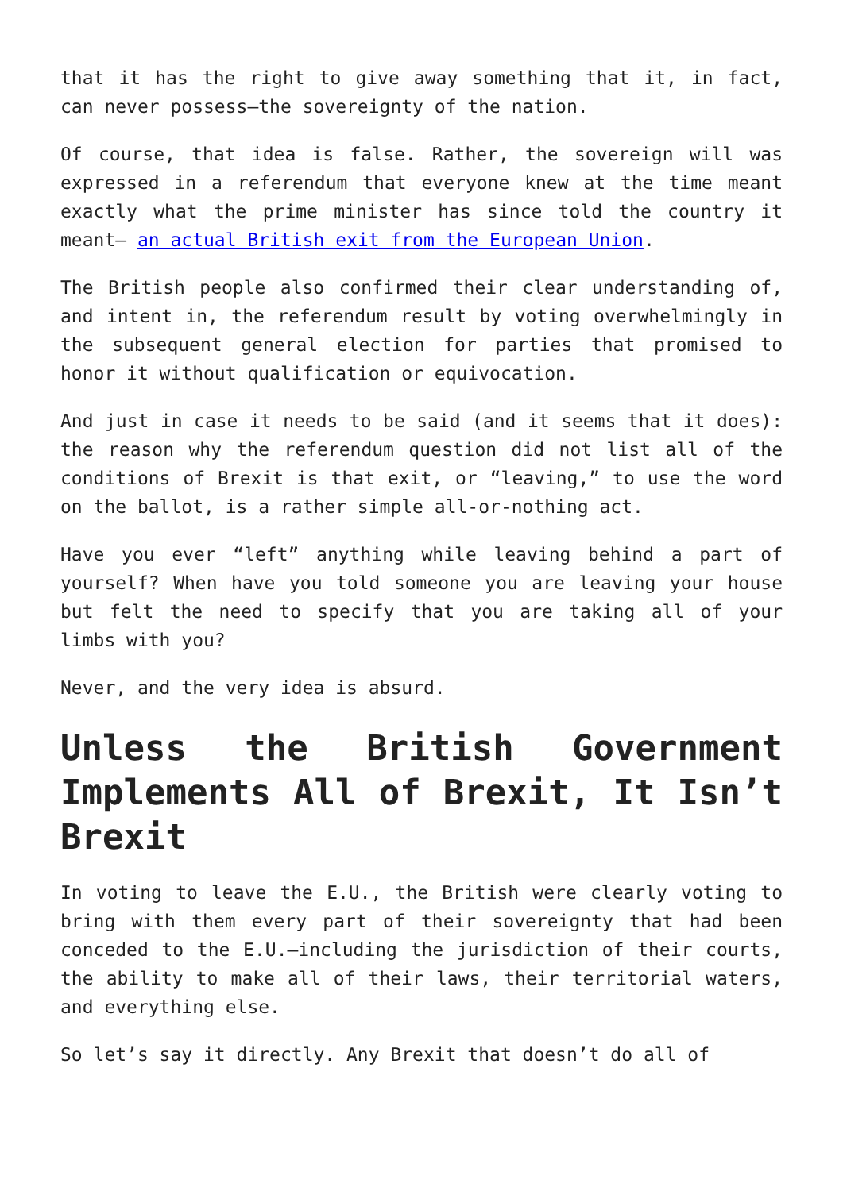that it has the right to give away something that it, in fact, can never possess—the sovereignty of the nation.
Of course, that idea is false. Rather, the sovereign will was expressed in a referendum that everyone knew at the time meant exactly what the prime minister has since told the country it meant— an actual British exit from the European Union.
The British people also confirmed their clear understanding of, and intent in, the referendum result by voting overwhelmingly in the subsequent general election for parties that promised to honor it without qualification or equivocation.
And just in case it needs to be said (and it seems that it does): the reason why the referendum question did not list all of the conditions of Brexit is that exit, or “leaving,” to use the word on the ballot, is a rather simple all-or-nothing act.
Have you ever “left” anything while leaving behind a part of yourself? When have you told someone you are leaving your house but felt the need to specify that you are taking all of your limbs with you?
Never, and the very idea is absurd.
Unless the British Government Implements All of Brexit, It Isn’t Brexit
In voting to leave the E.U., the British were clearly voting to bring with them every part of their sovereignty that had been conceded to the E.U.—including the jurisdiction of their courts, the ability to make all of their laws, their territorial waters, and everything else.
So let’s say it directly. Any Brexit that doesn’t do all of